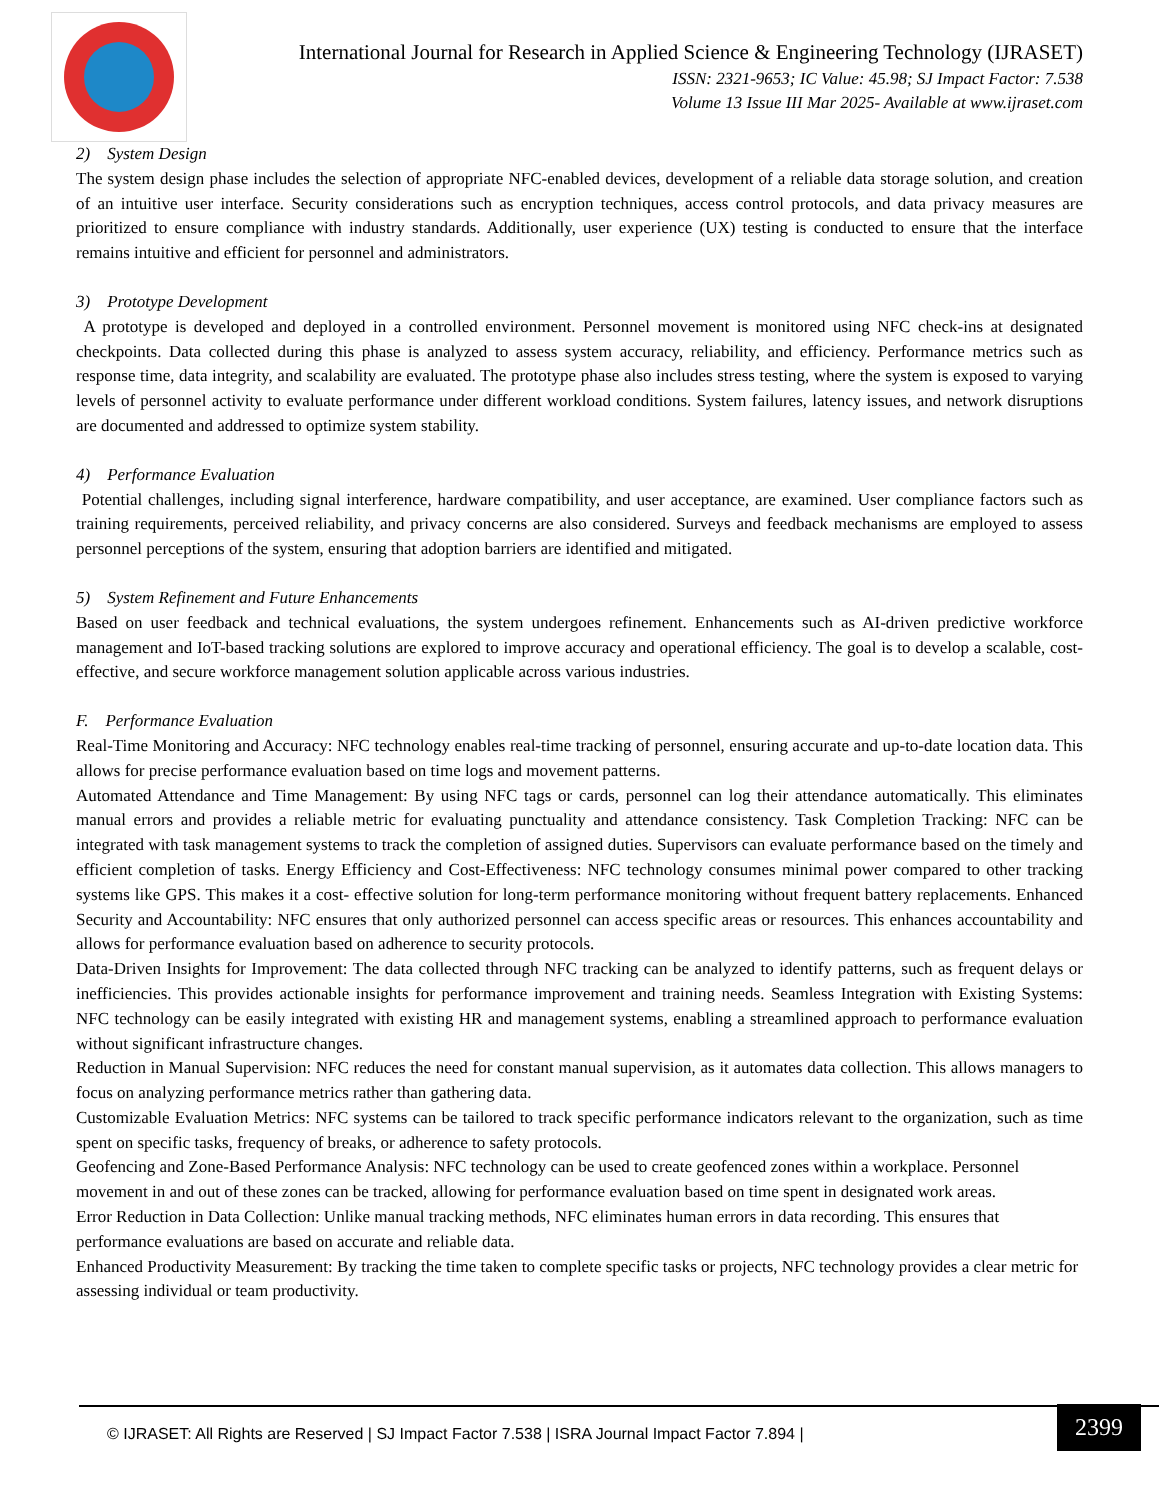International Journal for Research in Applied Science & Engineering Technology (IJRASET)
ISSN: 2321-9653; IC Value: 45.98; SJ Impact Factor: 7.538
Volume 13 Issue III Mar 2025- Available at www.ijraset.com
2) System Design
The system design phase includes the selection of appropriate NFC-enabled devices, development of a reliable data storage solution, and creation of an intuitive user interface. Security considerations such as encryption techniques, access control protocols, and data privacy measures are prioritized to ensure compliance with industry standards. Additionally, user experience (UX) testing is conducted to ensure that the interface remains intuitive and efficient for personnel and administrators.
3) Prototype Development
A prototype is developed and deployed in a controlled environment. Personnel movement is monitored using NFC check-ins at designated checkpoints. Data collected during this phase is analyzed to assess system accuracy, reliability, and efficiency. Performance metrics such as response time, data integrity, and scalability are evaluated. The prototype phase also includes stress testing, where the system is exposed to varying levels of personnel activity to evaluate performance under different workload conditions. System failures, latency issues, and network disruptions are documented and addressed to optimize system stability.
4) Performance Evaluation
Potential challenges, including signal interference, hardware compatibility, and user acceptance, are examined. User compliance factors such as training requirements, perceived reliability, and privacy concerns are also considered. Surveys and feedback mechanisms are employed to assess personnel perceptions of the system, ensuring that adoption barriers are identified and mitigated.
5) System Refinement and Future Enhancements
Based on user feedback and technical evaluations, the system undergoes refinement. Enhancements such as AI-driven predictive workforce management and IoT-based tracking solutions are explored to improve accuracy and operational efficiency. The goal is to develop a scalable, cost-effective, and secure workforce management solution applicable across various industries.
F. Performance Evaluation
Real-Time Monitoring and Accuracy: NFC technology enables real-time tracking of personnel, ensuring accurate and up-to-date location data. This allows for precise performance evaluation based on time logs and movement patterns.
Automated Attendance and Time Management: By using NFC tags or cards, personnel can log their attendance automatically. This eliminates manual errors and provides a reliable metric for evaluating punctuality and attendance consistency. Task Completion Tracking: NFC can be integrated with task management systems to track the completion of assigned duties. Supervisors can evaluate performance based on the timely and efficient completion of tasks. Energy Efficiency and Cost-Effectiveness: NFC technology consumes minimal power compared to other tracking systems like GPS. This makes it a cost- effective solution for long-term performance monitoring without frequent battery replacements. Enhanced Security and Accountability: NFC ensures that only authorized personnel can access specific areas or resources. This enhances accountability and allows for performance evaluation based on adherence to security protocols.
Data-Driven Insights for Improvement: The data collected through NFC tracking can be analyzed to identify patterns, such as frequent delays or inefficiencies. This provides actionable insights for performance improvement and training needs. Seamless Integration with Existing Systems: NFC technology can be easily integrated with existing HR and management systems, enabling a streamlined approach to performance evaluation without significant infrastructure changes.
Reduction in Manual Supervision: NFC reduces the need for constant manual supervision, as it automates data collection. This allows managers to focus on analyzing performance metrics rather than gathering data.
Customizable Evaluation Metrics: NFC systems can be tailored to track specific performance indicators relevant to the organization, such as time spent on specific tasks, frequency of breaks, or adherence to safety protocols.
Geofencing and Zone-Based Performance Analysis: NFC technology can be used to create geofenced zones within a workplace. Personnel movement in and out of these zones can be tracked, allowing for performance evaluation based on time spent in designated work areas.
Error Reduction in Data Collection: Unlike manual tracking methods, NFC eliminates human errors in data recording. This ensures that performance evaluations are based on accurate and reliable data.
Enhanced Productivity Measurement: By tracking the time taken to complete specific tasks or projects, NFC technology provides a clear metric for assessing individual or team productivity.
© IJRASET: All Rights are Reserved | SJ Impact Factor 7.538 | ISRA Journal Impact Factor 7.894 | 2399